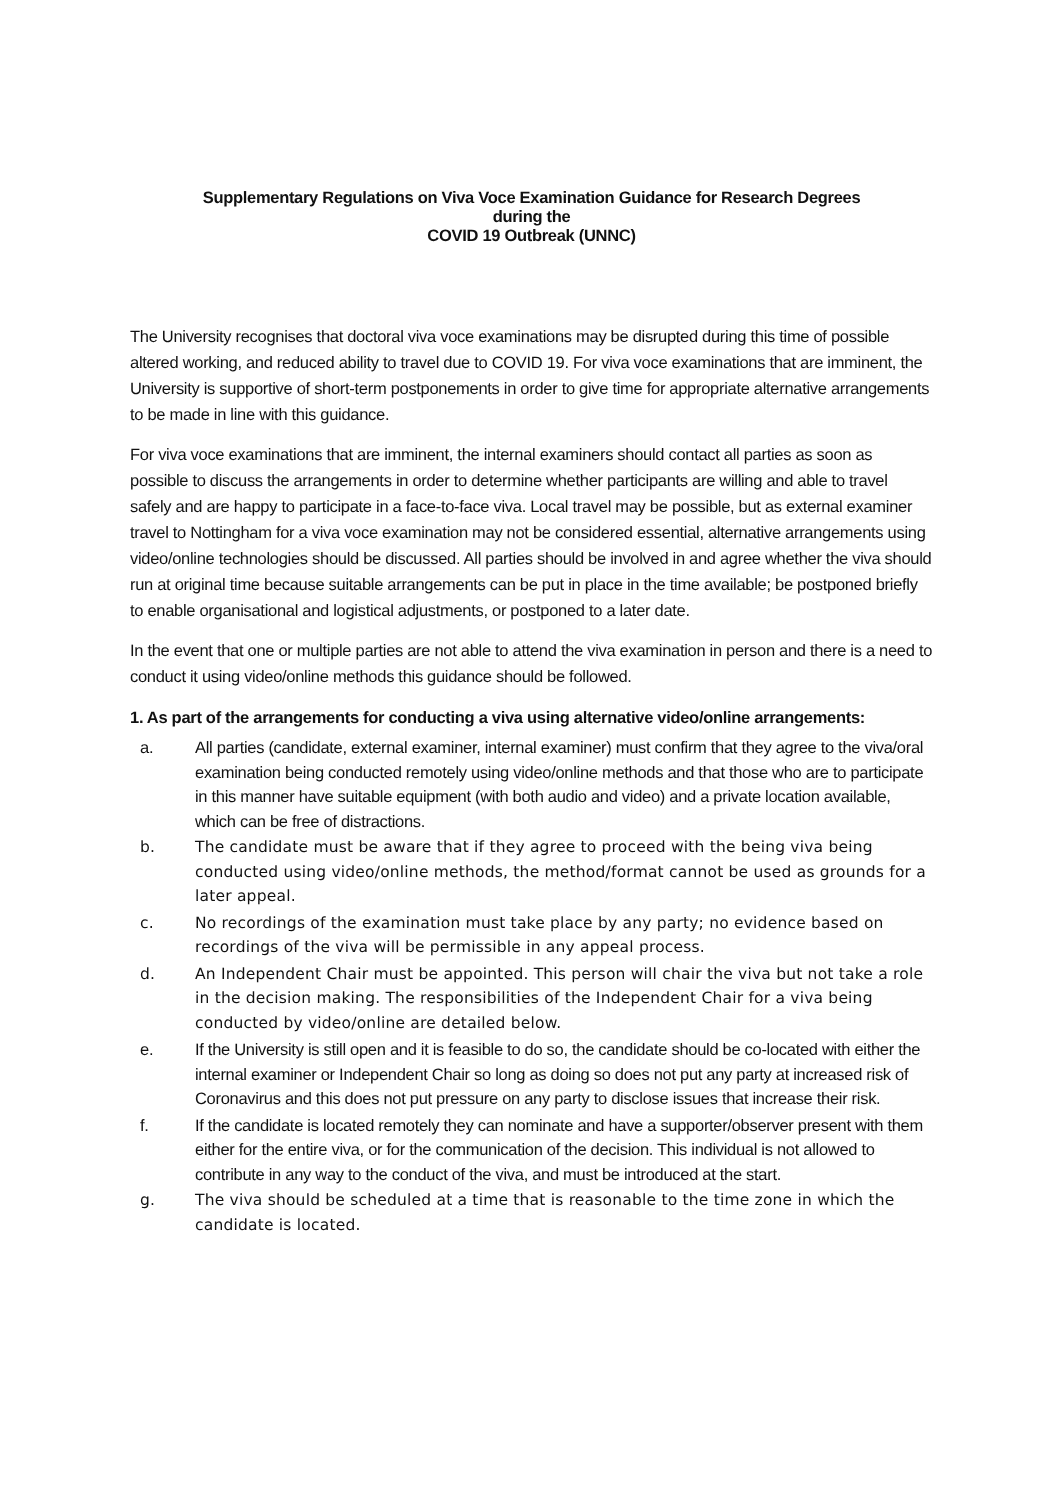Supplementary Regulations on Viva Voce Examination Guidance for Research Degrees
during the
COVID 19 Outbreak (UNNC)
The University recognises that doctoral viva voce examinations may be disrupted during this time of possible altered working, and reduced ability to travel due to COVID 19. For viva voce examinations that are imminent, the University is supportive of short-term postponements in order to give time for appropriate alternative arrangements to be made in line with this guidance.
For viva voce examinations that are imminent, the internal examiners should contact all parties as soon as possible to discuss the arrangements in order to determine whether participants are willing and able to travel safely and are happy to participate in a face-to-face viva. Local travel may be possible, but as external examiner travel to Nottingham for a viva voce examination may not be considered essential, alternative arrangements using video/online technologies should be discussed. All parties should be involved in and agree whether the viva should run at original time because suitable arrangements can be put in place in the time available; be postponed briefly to enable organisational and logistical adjustments, or postponed to a later date.
In the event that one or multiple parties are not able to attend the viva examination in person and there is a need to conduct it using video/online methods this guidance should be followed.
1. As part of the arrangements for conducting a viva using alternative video/online arrangements:
a. All parties (candidate, external examiner, internal examiner) must confirm that they agree to the viva/oral examination being conducted remotely using video/online methods and that those who are to participate in this manner have suitable equipment (with both audio and video) and a private location available, which can be free of distractions.
b. The candidate must be aware that if they agree to proceed with the being viva being conducted using video/online methods, the method/format cannot be used as grounds for a later appeal.
c. No recordings of the examination must take place by any party; no evidence based on recordings of the viva will be permissible in any appeal process.
d. An Independent Chair must be appointed. This person will chair the viva but not take a role in the decision making. The responsibilities of the Independent Chair for a viva being conducted by video/online are detailed below.
e. If the University is still open and it is feasible to do so, the candidate should be co-located with either the internal examiner or Independent Chair so long as doing so does not put any party at increased risk of Coronavirus and this does not put pressure on any party to disclose issues that increase their risk.
f. If the candidate is located remotely they can nominate and have a supporter/observer present with them either for the entire viva, or for the communication of the decision. This individual is not allowed to contribute in any way to the conduct of the viva, and must be introduced at the start.
g. The viva should be scheduled at a time that is reasonable to the time zone in which the candidate is located.